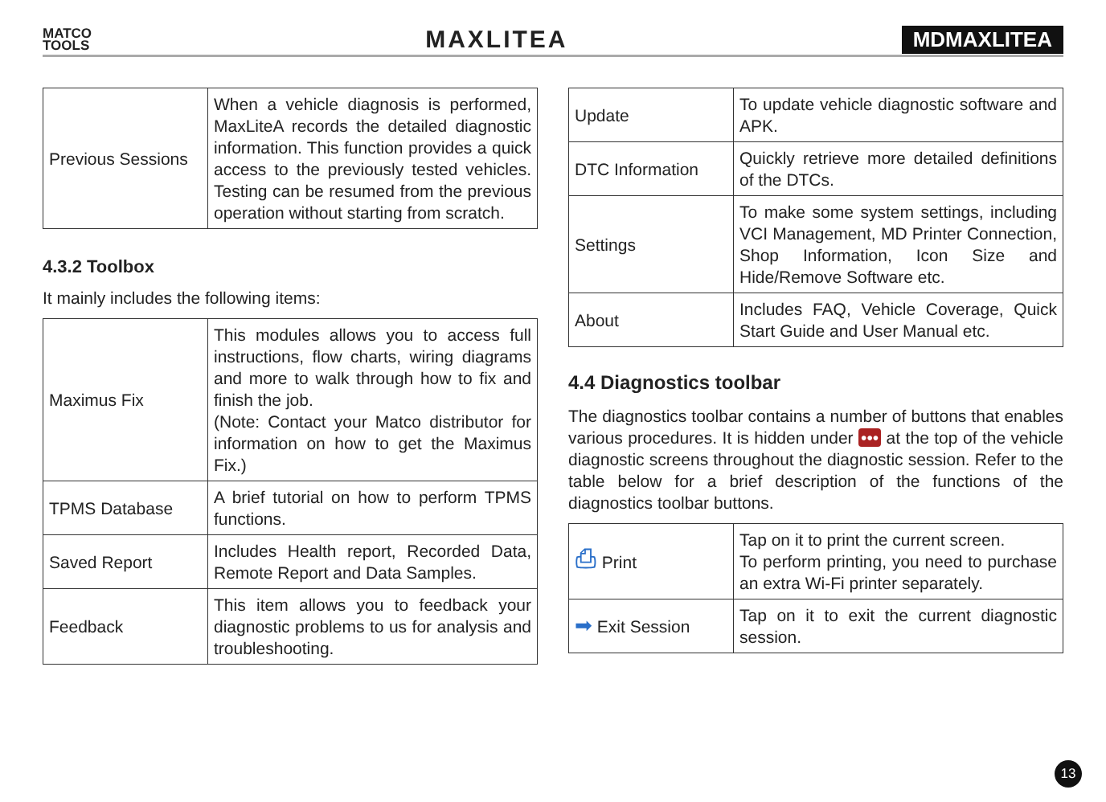MATCO
TOOLS
MAXLITEA
MDMAXLITEA
| Previous Sessions | When a vehicle diagnosis is performed, MaxLiteA records the detailed diagnostic information. This function provides a quick access to the previously tested vehicles. Testing can be resumed from the previous operation without starting from scratch. |
4.3.2 Toolbox
It mainly includes the following items:
| Maximus Fix | This modules allows you to access full instructions, flow charts, wiring diagrams and more to walk through how to fix and finish the job. (Note: Contact your Matco distributor for information on how to get the Maximus Fix.) |
| TPMS Database | A brief tutorial on how to perform TPMS functions. |
| Saved Report | Includes Health report, Recorded Data, Remote Report and Data Samples. |
| Feedback | This item allows you to feedback your diagnostic problems to us for analysis and troubleshooting. |
| Update | To update vehicle diagnostic software and APK. |
| DTC Information | Quickly retrieve more detailed definitions of the DTCs. |
| Settings | To make some system settings, including VCI Management, MD Printer Connection, Shop Information, Icon Size and Hide/Remove Software etc. |
| About | Includes FAQ, Vehicle Coverage, Quick Start Guide and User Manual etc. |
4.4 Diagnostics toolbar
The diagnostics toolbar contains a number of buttons that enables various procedures. It is hidden under ••• at the top of the vehicle diagnostic screens throughout the diagnostic session. Refer to the table below for a brief description of the functions of the diagnostics toolbar buttons.
| ⎙ Print | Tap on it to print the current screen. To perform printing, you need to purchase an extra Wi-Fi printer separately. |
| ➡ Exit Session | Tap on it to exit the current diagnostic session. |
13